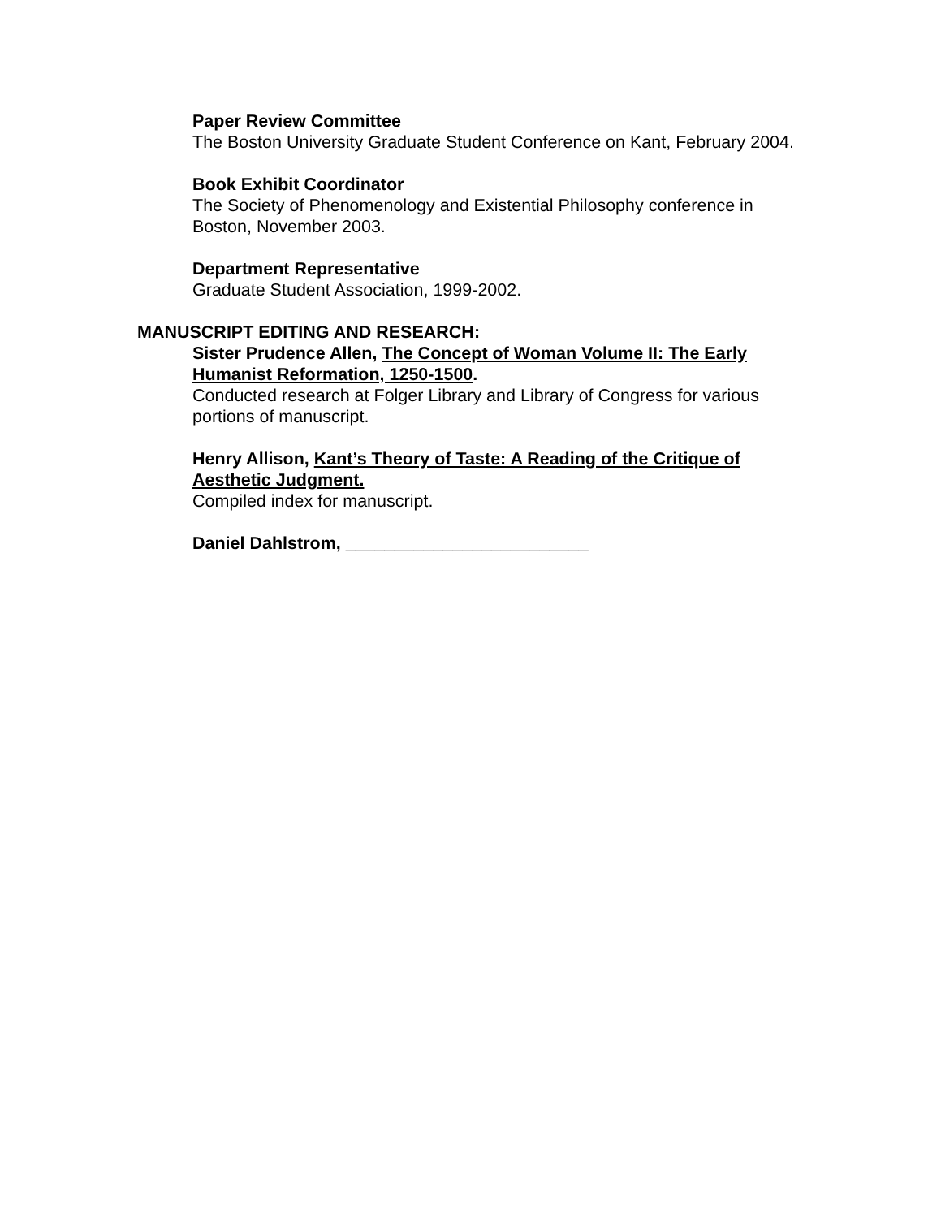Paper Review Committee
The Boston University Graduate Student Conference on Kant, February 2004.
Book Exhibit Coordinator
The Society of Phenomenology and Existential Philosophy conference in Boston, November 2003.
Department Representative
Graduate Student Association, 1999-2002.
MANUSCRIPT EDITING AND RESEARCH:
Sister Prudence Allen, The Concept of Woman Volume II: The Early Humanist Reformation, 1250-1500.
Conducted research at Folger Library and Library of Congress for various portions of manuscript.
Henry Allison, Kant’s Theory of Taste: A Reading of the Critique of Aesthetic Judgment.
Compiled index for manuscript.
Daniel Dahlstrom, _________________________